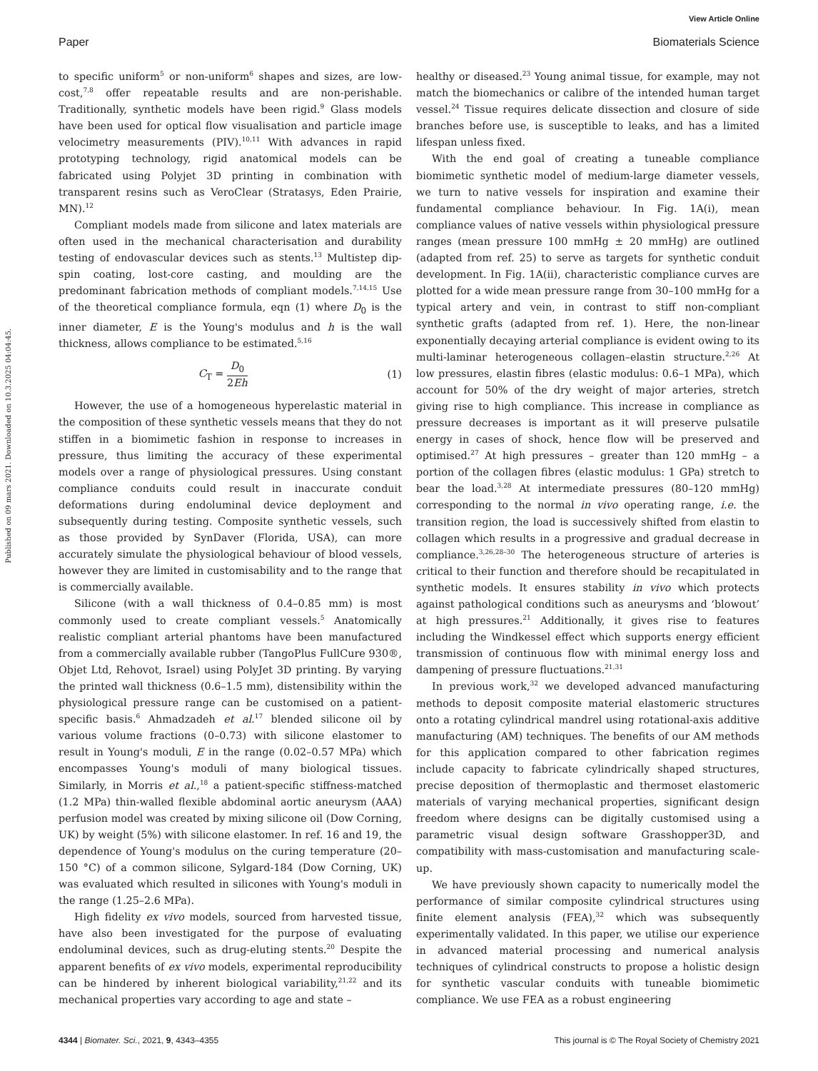View Article Online
Paper Biomaterials Science
Published on 09 mars 2021. Downloaded on 10.3.2025 04:04:45.
to specific uniform<sup>5</sup> or non-uniform<sup>6</sup> shapes and sizes, are low-cost,<sup>7,8</sup> offer repeatable results and are non-perishable. Traditionally, synthetic models have been rigid.<sup>9</sup> Glass models have been used for optical flow visualisation and particle image velocimetry measurements (PIV).<sup>10,11</sup> With advances in rapid prototyping technology, rigid anatomical models can be fabricated using Polyjet 3D printing in combination with transparent resins such as VeroClear (Stratasys, Eden Prairie, MN).<sup>12</sup>
Compliant models made from silicone and latex materials are often used in the mechanical characterisation and durability testing of endovascular devices such as stents.<sup>13</sup> Multistep dip-spin coating, lost-core casting, and moulding are the predominant fabrication methods of compliant models.<sup>7,14,15</sup> Use of the theoretical compliance formula, eqn (1) where D<sub>0</sub> is the inner diameter, E is the Young's modulus and h is the wall thickness, allows compliance to be estimated.<sup>5,16</sup>
C<sub>T</sub> = D<sub>0</sub> 2Eh (1)
However, the use of a homogeneous hyperelastic material in the composition of these synthetic vessels means that they do not stiffen in a biomimetic fashion in response to increases in pressure, thus limiting the accuracy of these experimental models over a range of physiological pressures. Using constant compliance conduits could result in inaccurate conduit deformations during endoluminal device deployment and subsequently during testing. Composite synthetic vessels, such as those provided by SynDaver (Florida, USA), can more accurately simulate the physiological behaviour of blood vessels, however they are limited in customisability and to the range that is commercially available.
Silicone (with a wall thickness of 0.4–0.85 mm) is most commonly used to create compliant vessels.<sup>5</sup> Anatomically realistic compliant arterial phantoms have been manufactured from a commercially available rubber (TangoPlus FullCure 930®, Objet Ltd, Rehovot, Israel) using PolyJet 3D printing. By varying the printed wall thickness (0.6–1.5 mm), distensibility within the physiological pressure range can be customised on a patient-specific basis.<sup>6</sup> Ahmadzadeh et al.<sup>17</sup> blended silicone oil by various volume fractions (0–0.73) with silicone elastomer to result in Young's moduli, E in the range (0.02–0.57 MPa) which encompasses Young's moduli of many biological tissues. Similarly, in Morris et al.,<sup>18</sup> a patient-specific stiffness-matched (1.2 MPa) thin-walled flexible abdominal aortic aneurysm (AAA) perfusion model was created by mixing silicone oil (Dow Corning, UK) by weight (5%) with silicone elastomer. In ref. 16 and 19, the dependence of Young's modulus on the curing temperature (20–150 °C) of a common silicone, Sylgard-184 (Dow Corning, UK) was evaluated which resulted in silicones with Young's moduli in the range (1.25–2.6 MPa).
High fidelity ex vivo models, sourced from harvested tissue, have also been investigated for the purpose of evaluating endoluminal devices, such as drug-eluting stents.<sup>20</sup> Despite the apparent benefits of ex vivo models, experimental reproducibility can be hindered by inherent biological variability,<sup>21,22</sup> and its mechanical properties vary according to age and state –
healthy or diseased.<sup>23</sup> Young animal tissue, for example, may not match the biomechanics or calibre of the intended human target vessel.<sup>24</sup> Tissue requires delicate dissection and closure of side branches before use, is susceptible to leaks, and has a limited lifespan unless fixed.
With the end goal of creating a tuneable compliance biomimetic synthetic model of medium-large diameter vessels, we turn to native vessels for inspiration and examine their fundamental compliance behaviour. In Fig. 1A(i), mean compliance values of native vessels within physiological pressure ranges (mean pressure 100 mmHg ± 20 mmHg) are outlined (adapted from ref. 25) to serve as targets for synthetic conduit development. In Fig. 1A(ii), characteristic compliance curves are plotted for a wide mean pressure range from 30–100 mmHg for a typical artery and vein, in contrast to stiff non-compliant synthetic grafts (adapted from ref. 1). Here, the non-linear exponentially decaying arterial compliance is evident owing to its multi-laminar heterogeneous collagen–elastin structure.<sup>2,26</sup> At low pressures, elastin fibres (elastic modulus: 0.6–1 MPa), which account for 50% of the dry weight of major arteries, stretch giving rise to high compliance. This increase in compliance as pressure decreases is important as it will preserve pulsatile energy in cases of shock, hence flow will be preserved and optimised.<sup>27</sup> At high pressures – greater than 120 mmHg – a portion of the collagen fibres (elastic modulus: 1 GPa) stretch to bear the load.<sup>3,28</sup> At intermediate pressures (80–120 mmHg) corresponding to the normal in vivo operating range, i.e. the transition region, the load is successively shifted from elastin to collagen which results in a progressive and gradual decrease in compliance.<sup>3,26,28–30</sup> The heterogeneous structure of arteries is critical to their function and therefore should be recapitulated in synthetic models. It ensures stability in vivo which protects against pathological conditions such as aneurysms and ‘blowout’ at high pressures.<sup>21</sup> Additionally, it gives rise to features including the Windkessel effect which supports energy efficient transmission of continuous flow with minimal energy loss and dampening of pressure fluctuations.<sup>21,31</sup>
In previous work,<sup>32</sup> we developed advanced manufacturing methods to deposit composite material elastomeric structures onto a rotating cylindrical mandrel using rotational-axis additive manufacturing (AM) techniques. The benefits of our AM methods for this application compared to other fabrication regimes include capacity to fabricate cylindrically shaped structures, precise deposition of thermoplastic and thermoset elastomeric materials of varying mechanical properties, significant design freedom where designs can be digitally customised using a parametric visual design software Grasshopper3D, and compatibility with mass-customisation and manufacturing scale-up.
We have previously shown capacity to numerically model the performance of similar composite cylindrical structures using finite element analysis (FEA),<sup>32</sup> which was subsequently experimentally validated. In this paper, we utilise our experience in advanced material processing and numerical analysis techniques of cylindrical constructs to propose a holistic design for synthetic vascular conduits with tuneable biomimetic compliance. We use FEA as a robust engineering
4344 | Biomater. Sci., 2021, 9, 4343–4355 This journal is © The Royal Society of Chemistry 2021